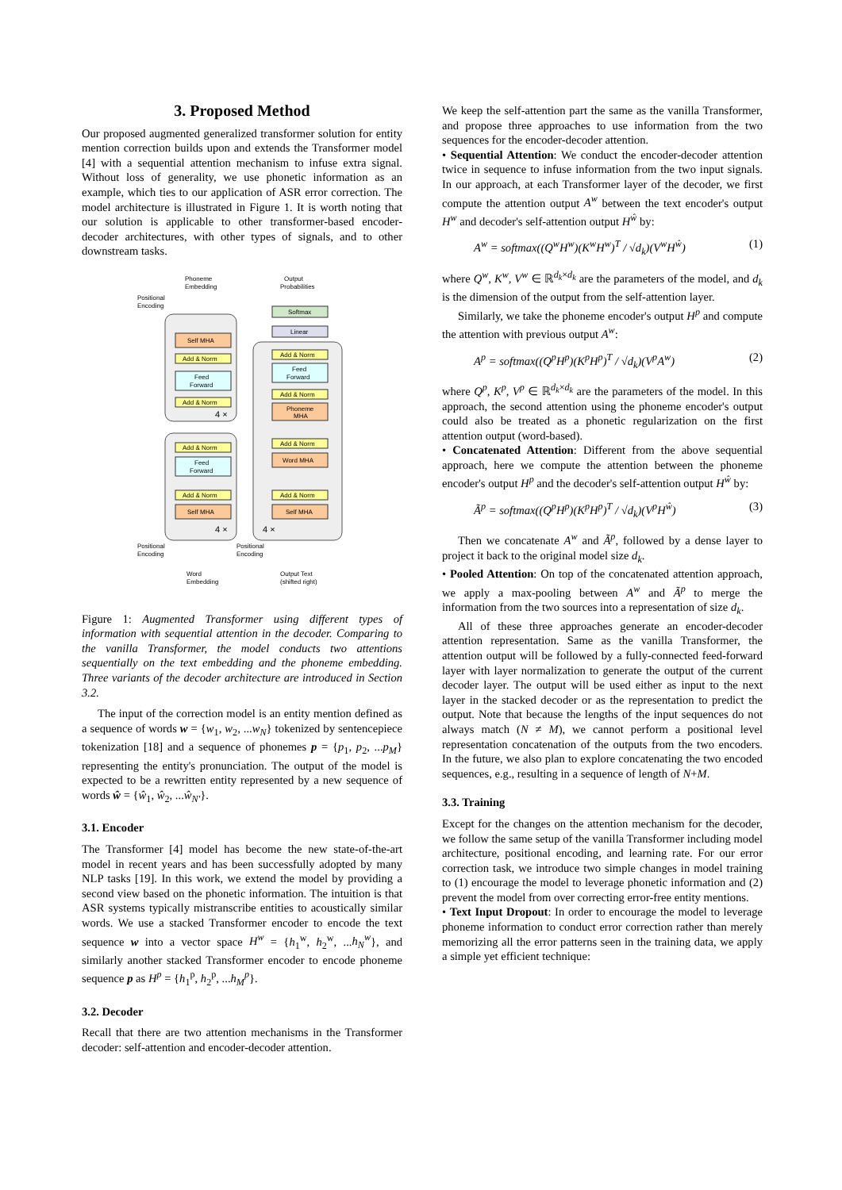3. Proposed Method
Our proposed augmented generalized transformer solution for entity mention correction builds upon and extends the Transformer model [4] with a sequential attention mechanism to infuse extra signal. Without loss of generality, we use phonetic information as an example, which ties to our application of ASR error correction. The model architecture is illustrated in Figure 1. It is worth noting that our solution is applicable to other transformer-based encoder-decoder architectures, with other types of signals, and to other downstream tasks.
Phoneme
Embedding
Output
Probabilities
Positional
Encoding
Softmax
Linear
Self MHA
Add & Norm
Feed
Forward
Add & Norm
4 ×
Add & Norm
Feed
Forward
Add & Norm
Self MHA
4 ×
4 ×
Add & Norm
Feed
Forward
Add & Norm
Phoneme
MHA
Add & Norm
Word MHA
Add & Norm
Self MHA
Positional
Encoding
Positional
Encoding
Word
Embedding
Output Text
(shifted right)
Figure 1: Augmented Transformer using different types of information with sequential attention in the decoder. Comparing to the vanilla Transformer, the model conducts two attentions sequentially on the text embedding and the phoneme embedding. Three variants of the decoder architecture are introduced in Section 3.2.
The input of the correction model is an entity mention defined as a sequence of words w = {w<sub>1</sub>, w<sub>2</sub>, ...w<sub>N</sub>} tokenized by sentencepiece tokenization [18] and a sequence of phonemes p = {p<sub>1</sub>, p<sub>2</sub>, ...p<sub>M</sub>} representing the entity's pronunciation. The output of the model is expected to be a rewritten entity represented by a new sequence of words ŵ = {ŵ<sub>1</sub>, ŵ<sub>2</sub>, ...ŵ<sub>N′</sub>}.
3.1. Encoder
The Transformer [4] model has become the new state-of-the-art model in recent years and has been successfully adopted by many NLP tasks [19]. In this work, we extend the model by providing a second view based on the phonetic information. The intuition is that ASR systems typically mistranscribe entities to acoustically similar words. We use a stacked Transformer encoder to encode the text sequence w into a vector space H<sup>w</sup> = {h<sub>1</sub><sup>w</sup>, h<sub>2</sub><sup>w</sup>, ...h<sub>N</sub><sup>w</sup>}, and similarly another stacked Transformer encoder to encode phoneme sequence p as H<sup>p</sup> = {h<sub>1</sub><sup>p</sup>, h<sub>2</sub><sup>p</sup>, ...h<sub>M</sub><sup>p</sup>}.
3.2. Decoder
Recall that there are two attention mechanisms in the Transformer decoder: self-attention and encoder-decoder attention.
We keep the self-attention part the same as the vanilla Transformer, and propose three approaches to use information from the two sequences for the encoder-decoder attention.
• Sequential Attention: We conduct the encoder-decoder attention twice in sequence to infuse information from the two input signals. In our approach, at each Transformer layer of the decoder, we first compute the attention output A<sup>w</sup> between the text encoder's output H<sup>w</sup> and decoder's self-attention output H<sup>ŵ</sup> by:
A<sup>w</sup> = softmax((Q<sup>w</sup>H<sup>w</sup>)(K<sup>w</sup>H<sup>w</sup>)<sup>T</sup> / √d<sub>k</sub>)(V<sup>w</sup>H<sup>ŵ</sup>) (1)
where Q<sup>w</sup>, K<sup>w</sup>, V<sup>w</sup> ∈ ℝ<sup>d<sub>k</sub>×d<sub>k</sub></sup> are the parameters of the model, and d<sub>k</sub> is the dimension of the output from the self-attention layer.
Similarly, we take the phoneme encoder's output H<sup>p</sup> and compute the attention with previous output A<sup>w</sup>:
A<sup>p</sup> = softmax((Q<sup>p</sup>H<sup>p</sup>)(K<sup>p</sup>H<sup>p</sup>)<sup>T</sup> / √d<sub>k</sub>)(V<sup>p</sup>A<sup>w</sup>) (2)
where Q<sup>p</sup>, K<sup>p</sup>, V<sup>p</sup> ∈ ℝ<sup>d<sub>k</sub>×d<sub>k</sub></sup> are the parameters of the model. In this approach, the second attention using the phoneme encoder's output could also be treated as a phonetic regularization on the first attention output (word-based).
• Concatenated Attention: Different from the above sequential approach, here we compute the attention between the phoneme encoder's output H<sup>p</sup> and the decoder's self-attention output H<sup>ŵ</sup> by:
Ã<sup>p</sup> = softmax((Q<sup>p</sup>H<sup>p</sup>)(K<sup>p</sup>H<sup>p</sup>)<sup>T</sup> / √d<sub>k</sub>)(V<sup>p</sup>H<sup>ŵ</sup>) (3)
Then we concatenate A<sup>w</sup> and Ã<sup>p</sup>, followed by a dense layer to project it back to the original model size d<sub>k</sub>.
• Pooled Attention: On top of the concatenated attention approach, we apply a max-pooling between A<sup>w</sup> and Ã<sup>p</sup> to merge the information from the two sources into a representation of size d<sub>k</sub>.
All of these three approaches generate an encoder-decoder attention representation. Same as the vanilla Transformer, the attention output will be followed by a fully-connected feed-forward layer with layer normalization to generate the output of the current decoder layer. The output will be used either as input to the next layer in the stacked decoder or as the representation to predict the output. Note that because the lengths of the input sequences do not always match (N ≠ M), we cannot perform a positional level representation concatenation of the outputs from the two encoders. In the future, we also plan to explore concatenating the two encoded sequences, e.g., resulting in a sequence of length of N+M.
3.3. Training
Except for the changes on the attention mechanism for the decoder, we follow the same setup of the vanilla Transformer including model architecture, positional encoding, and learning rate. For our error correction task, we introduce two simple changes in model training to (1) encourage the model to leverage phonetic information and (2) prevent the model from over correcting error-free entity mentions.
• Text Input Dropout: In order to encourage the model to leverage phoneme information to conduct error correction rather than merely memorizing all the error patterns seen in the training data, we apply a simple yet efficient technique: